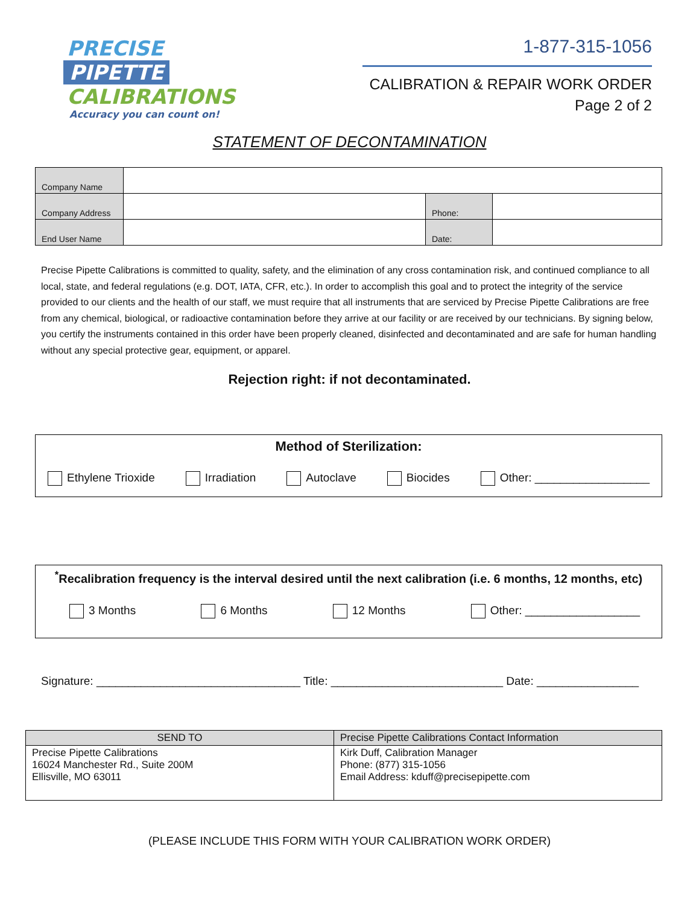PRECISE
PIPETTE
CALIBRATIONS
Accuracy you can count on!
1-877-315-1056
CALIBRATION & REPAIR WORK ORDER
Page 2 of 2
STATEMENT OF DECONTAMINATION
| Company Name | | | |
| Company Address | | Phone: | |
| End User Name | | Date: | |
Precise Pipette Calibrations is committed to quality, safety, and the elimination of any cross contamination risk, and continued compliance to all local, state, and federal regulations (e.g. DOT, IATA, CFR, etc.). In order to accomplish this goal and to protect the integrity of the service provided to our clients and the health of our staff, we must require that all instruments that are serviced by Precise Pipette Calibrations are free from any chemical, biological, or radioactive contamination before they arrive at our facility or are received by our technicians. By signing below, you certify the instruments contained in this order have been properly cleaned, disinfected and decontaminated and are safe for human handling without any special protective gear, equipment, or apparel.
Rejection right: if not decontaminated.
Method of Sterilization:
Ethylene Trioxide Irradiation Autoclave Biocides Other: __________________
<sup>*</sup> Recalibration frequency is the interval desired until the next calibration (i.e. 6 months, 12 months, etc)
3 Months 6 Months 12 Months Other: __________________
Signature: ________________________________ Title: ___________________________ Date: ________________
| SEND TO | Precise Pipette Calibrations Contact Information |
| Precise Pipette Calibrations 16024 Manchester Rd., Suite 200M Ellisville, MO 63011 | Kirk Duff, Calibration Manager Phone: (877) 315-1056 Email Address: kduff@precisepipette.com |
(PLEASE INCLUDE THIS FORM WITH YOUR CALIBRATION WORK ORDER)